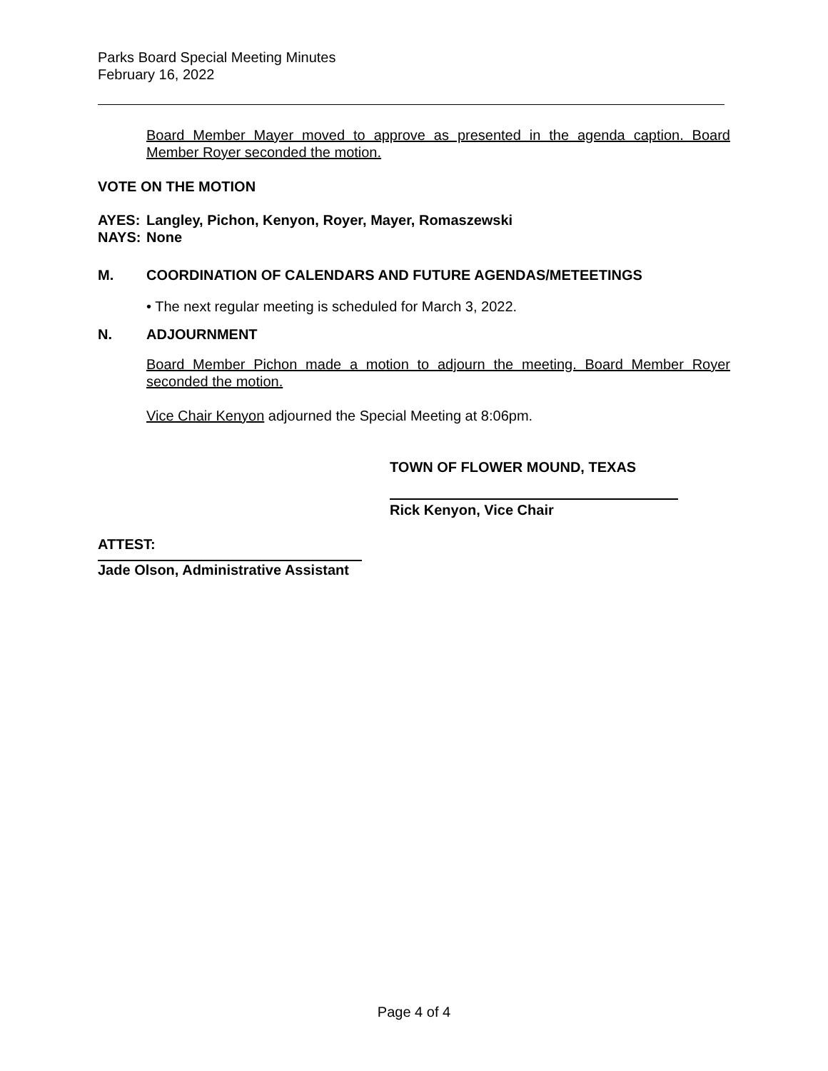Parks Board Special Meeting Minutes
February 16, 2022
Board Member Mayer moved to approve as presented in the agenda caption. Board Member Royer seconded the motion.
VOTE ON THE MOTION
AYES: Langley, Pichon, Kenyon, Royer, Mayer, Romaszewski
NAYS: None
M. COORDINATION OF CALENDARS AND FUTURE AGENDAS/METEETINGS
• The next regular meeting is scheduled for March 3, 2022.
N. ADJOURNMENT
Board Member Pichon made a motion to adjourn the meeting. Board Member Royer seconded the motion.
Vice Chair Kenyon adjourned the Special Meeting at 8:06pm.
TOWN OF FLOWER MOUND, TEXAS
Rick Kenyon, Vice Chair
ATTEST:
Jade Olson, Administrative Assistant
Page 4 of 4